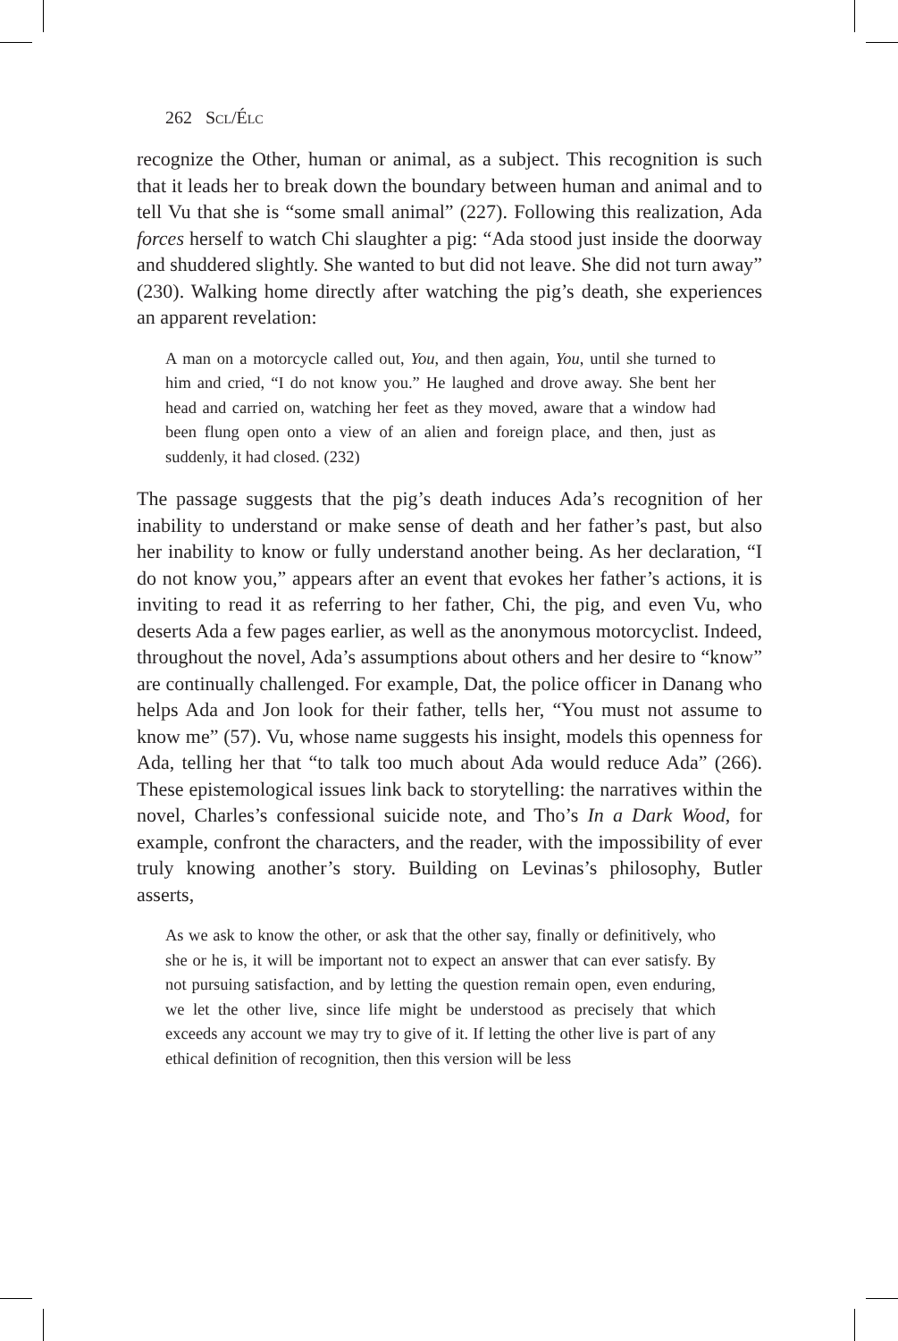262 Scl/Élc
recognize the Other, human or animal, as a subject. This recognition is such that it leads her to break down the boundary between human and animal and to tell Vu that she is “some small animal” (227). Following this realization, Ada forces herself to watch Chi slaughter a pig: “Ada stood just inside the doorway and shuddered slightly. She wanted to but did not leave. She did not turn away” (230). Walking home directly after watching the pig’s death, she experiences an apparent revelation:
A man on a motorcycle called out, You, and then again, You, until she turned to him and cried, “I do not know you.” He laughed and drove away. She bent her head and carried on, watching her feet as they moved, aware that a window had been flung open onto a view of an alien and foreign place, and then, just as suddenly, it had closed. (232)
The passage suggests that the pig’s death induces Ada’s recognition of her inability to understand or make sense of death and her father’s past, but also her inability to know or fully understand another being. As her declaration, “I do not know you,” appears after an event that evokes her father’s actions, it is inviting to read it as referring to her father, Chi, the pig, and even Vu, who deserts Ada a few pages earlier, as well as the anonymous motorcyclist. Indeed, throughout the novel, Ada’s assumptions about others and her desire to “know” are continually challenged. For example, Dat, the police officer in Danang who helps Ada and Jon look for their father, tells her, “You must not assume to know me” (57). Vu, whose name suggests his insight, models this openness for Ada, telling her that “to talk too much about Ada would reduce Ada” (266). These epistemological issues link back to storytelling: the narratives within the novel, Charles’s confessional suicide note, and Tho’s In a Dark Wood, for example, confront the characters, and the reader, with the impossibility of ever truly knowing another’s story. Building on Levinas’s philosophy, Butler asserts,
As we ask to know the other, or ask that the other say, finally or definitively, who she or he is, it will be important not to expect an answer that can ever satisfy. By not pursuing satisfaction, and by letting the question remain open, even enduring, we let the other live, since life might be understood as precisely that which exceeds any account we may try to give of it. If letting the other live is part of any ethical definition of recognition, then this version will be less